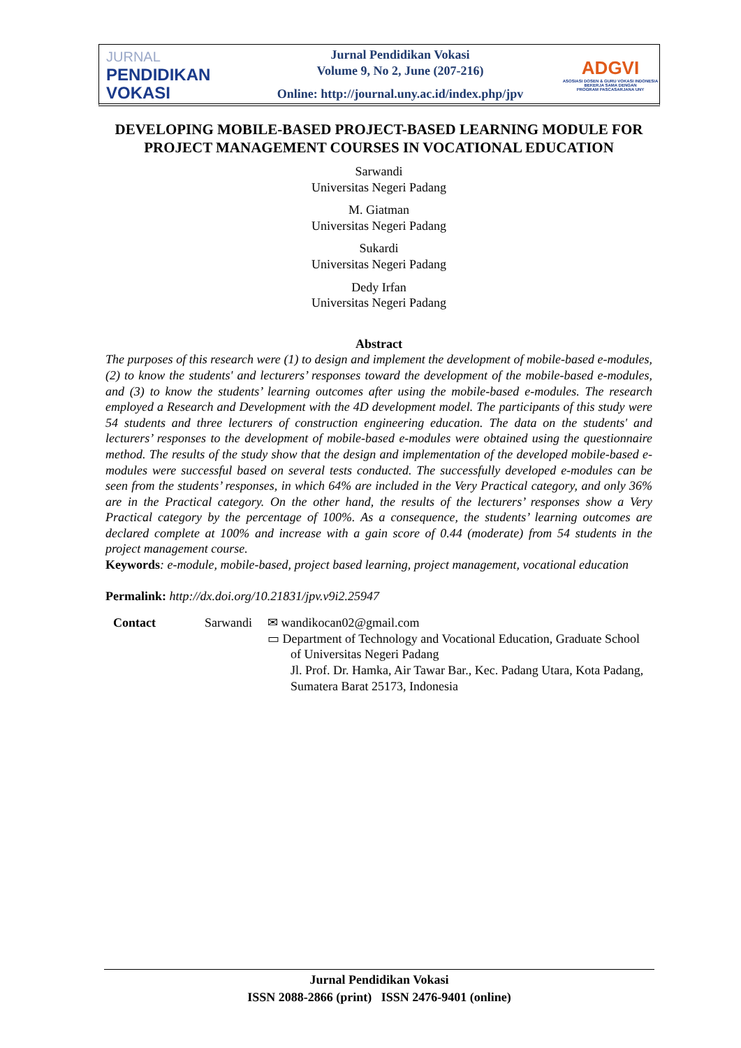JURNAL
PENDIDIKAN
VOKASI
Jurnal Pendidikan Vokasi
Volume 9, No 2, June (207-216)
Online: http://journal.uny.ac.id/index.php/jpv
ADGVI
ASOSIASI DOSEN & GURU VOKASI INDONESIA
BEKERJA SAMA DENGAN
PROGRAM PASCASARJANA UNY
DEVELOPING MOBILE-BASED PROJECT-BASED LEARNING MODULE FOR PROJECT MANAGEMENT COURSES IN VOCATIONAL EDUCATION
Sarwandi
Universitas Negeri Padang
M. Giatman
Universitas Negeri Padang
Sukardi
Universitas Negeri Padang
Dedy Irfan
Universitas Negeri Padang
Abstract
The purposes of this research were (1) to design and implement the development of mobile-based e-modules, (2) to know the students' and lecturers’ responses toward the development of the mobile-based e-modules, and (3) to know the students’ learning outcomes after using the mobile-based e-modules. The research employed a Research and Development with the 4D development model. The participants of this study were 54 students and three lecturers of construction engineering education. The data on the students' and lecturers’ responses to the development of mobile-based e-modules were obtained using the questionnaire method. The results of the study show that the design and implementation of the developed mobile-based e-modules were successful based on several tests conducted. The successfully developed e-modules can be seen from the students’ responses, in which 64% are included in the Very Practical category, and only 36% are in the Practical category. On the other hand, the results of the lecturers’ responses show a Very Practical category by the percentage of 100%. As a consequence, the students’ learning outcomes are declared complete at 100% and increase with a gain score of 0.44 (moderate) from 54 students in the project management course.
Keywords: e-module, mobile-based, project based learning, project management, vocational education
Permalink: http://dx.doi.org/10.21831/jpv.v9i2.25947
Contact Sarwandi ✉ wandikocan02@gmail.com
▭ Department of Technology and Vocational Education, Graduate School of Universitas Negeri Padang
Jl. Prof. Dr. Hamka, Air Tawar Bar., Kec. Padang Utara, Kota Padang, Sumatera Barat 25173, Indonesia
Jurnal Pendidikan Vokasi
ISSN 2088-2866 (print) ISSN 2476-9401 (online)